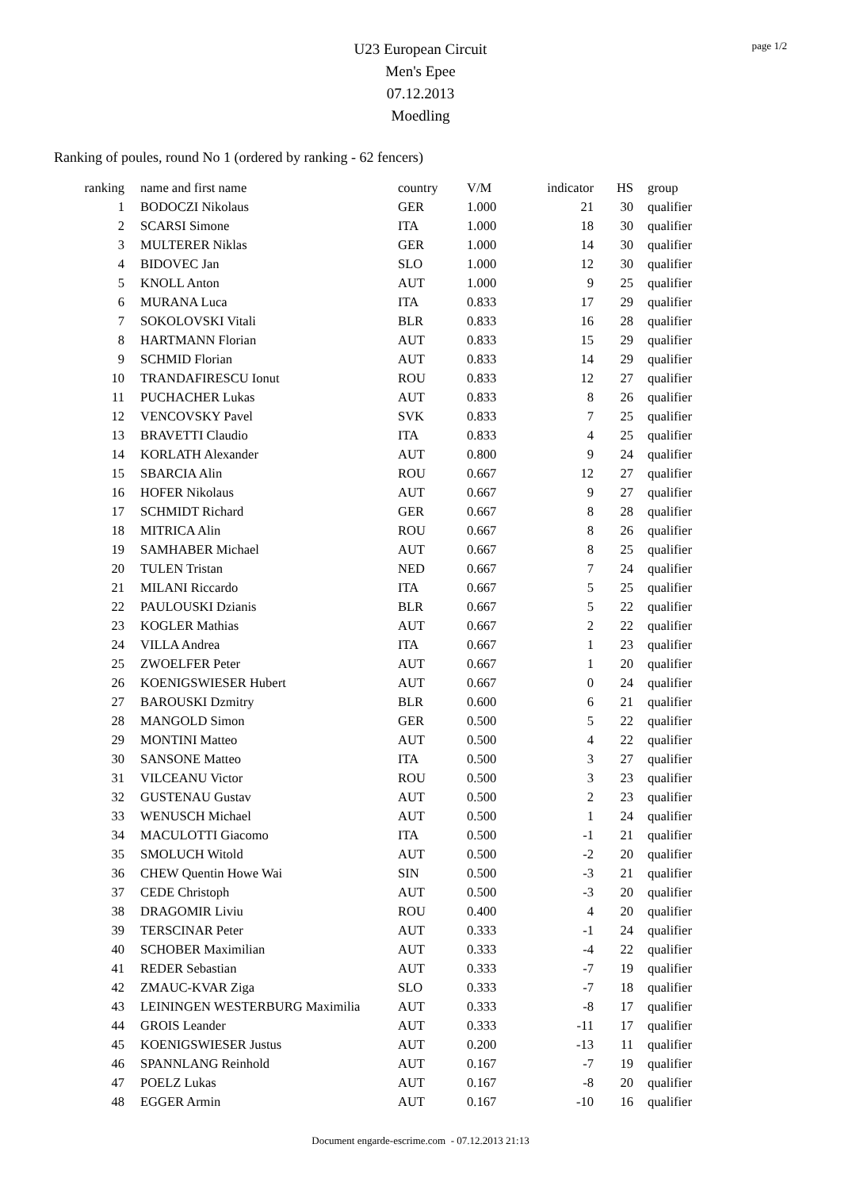page 1/2
U23 European Circuit
Men's Epee
07.12.2013
Moedling
Ranking of poules, round No 1 (ordered by ranking - 62 fencers)
| ranking | name and first name | country | V/M | indicator | HS | group |
| --- | --- | --- | --- | --- | --- | --- |
| 1 | BODOCZI Nikolaus | GER | 1.000 | 21 | 30 | qualifier |
| 2 | SCARSI Simone | ITA | 1.000 | 18 | 30 | qualifier |
| 3 | MULTERER Niklas | GER | 1.000 | 14 | 30 | qualifier |
| 4 | BIDOVEC Jan | SLO | 1.000 | 12 | 30 | qualifier |
| 5 | KNOLL Anton | AUT | 1.000 | 9 | 25 | qualifier |
| 6 | MURANA Luca | ITA | 0.833 | 17 | 29 | qualifier |
| 7 | SOKOLOVSKI Vitali | BLR | 0.833 | 16 | 28 | qualifier |
| 8 | HARTMANN Florian | AUT | 0.833 | 15 | 29 | qualifier |
| 9 | SCHMID Florian | AUT | 0.833 | 14 | 29 | qualifier |
| 10 | TRANDAFIRESCU Ionut | ROU | 0.833 | 12 | 27 | qualifier |
| 11 | PUCHACHER Lukas | AUT | 0.833 | 8 | 26 | qualifier |
| 12 | VENCOVSKY Pavel | SVK | 0.833 | 7 | 25 | qualifier |
| 13 | BRAVETTI Claudio | ITA | 0.833 | 4 | 25 | qualifier |
| 14 | KORLATH Alexander | AUT | 0.800 | 9 | 24 | qualifier |
| 15 | SBARCIA Alin | ROU | 0.667 | 12 | 27 | qualifier |
| 16 | HOFER Nikolaus | AUT | 0.667 | 9 | 27 | qualifier |
| 17 | SCHMIDT Richard | GER | 0.667 | 8 | 28 | qualifier |
| 18 | MITRICA Alin | ROU | 0.667 | 8 | 26 | qualifier |
| 19 | SAMHABER Michael | AUT | 0.667 | 8 | 25 | qualifier |
| 20 | TULEN Tristan | NED | 0.667 | 7 | 24 | qualifier |
| 21 | MILANI Riccardo | ITA | 0.667 | 5 | 25 | qualifier |
| 22 | PAULOUSKI Dzianis | BLR | 0.667 | 5 | 22 | qualifier |
| 23 | KOGLER Mathias | AUT | 0.667 | 2 | 22 | qualifier |
| 24 | VILLA Andrea | ITA | 0.667 | 1 | 23 | qualifier |
| 25 | ZWOELFER Peter | AUT | 0.667 | 1 | 20 | qualifier |
| 26 | KOENIGSWIESER Hubert | AUT | 0.667 | 0 | 24 | qualifier |
| 27 | BAROUSKI Dzmitry | BLR | 0.600 | 6 | 21 | qualifier |
| 28 | MANGOLD Simon | GER | 0.500 | 5 | 22 | qualifier |
| 29 | MONTINI Matteo | AUT | 0.500 | 4 | 22 | qualifier |
| 30 | SANSONE Matteo | ITA | 0.500 | 3 | 27 | qualifier |
| 31 | VILCEANU Victor | ROU | 0.500 | 3 | 23 | qualifier |
| 32 | GUSTENAU Gustav | AUT | 0.500 | 2 | 23 | qualifier |
| 33 | WENUSCH Michael | AUT | 0.500 | 1 | 24 | qualifier |
| 34 | MACULOTTI Giacomo | ITA | 0.500 | -1 | 21 | qualifier |
| 35 | SMOLUCH Witold | AUT | 0.500 | -2 | 20 | qualifier |
| 36 | CHEW Quentin Howe Wai | SIN | 0.500 | -3 | 21 | qualifier |
| 37 | CEDE Christoph | AUT | 0.500 | -3 | 20 | qualifier |
| 38 | DRAGOMIR Liviu | ROU | 0.400 | 4 | 20 | qualifier |
| 39 | TERSCINAR Peter | AUT | 0.333 | -1 | 24 | qualifier |
| 40 | SCHOBER Maximilian | AUT | 0.333 | -4 | 22 | qualifier |
| 41 | REDER Sebastian | AUT | 0.333 | -7 | 19 | qualifier |
| 42 | ZMAUC-KVAR Ziga | SLO | 0.333 | -7 | 18 | qualifier |
| 43 | LEININGEN WESTERBURG Maximilia | AUT | 0.333 | -8 | 17 | qualifier |
| 44 | GROIS Leander | AUT | 0.333 | -11 | 17 | qualifier |
| 45 | KOENIGSWIESER Justus | AUT | 0.200 | -13 | 11 | qualifier |
| 46 | SPANNLANG Reinhold | AUT | 0.167 | -7 | 19 | qualifier |
| 47 | POELZ Lukas | AUT | 0.167 | -8 | 20 | qualifier |
| 48 | EGGER Armin | AUT | 0.167 | -10 | 16 | qualifier |
Document engarde-escrime.com - 07.12.2013 21:13